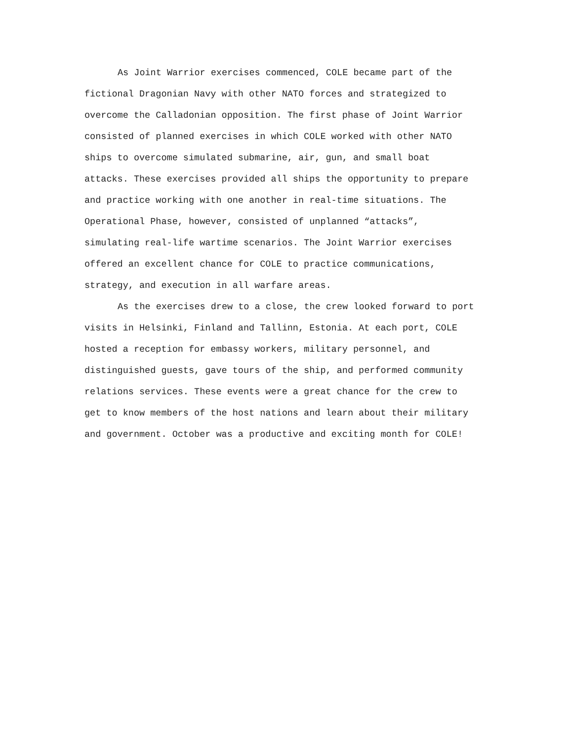As Joint Warrior exercises commenced, COLE became part of the fictional Dragonian Navy with other NATO forces and strategized to overcome the Calladonian opposition. The first phase of Joint Warrior consisted of planned exercises in which COLE worked with other NATO ships to overcome simulated submarine, air, gun, and small boat attacks. These exercises provided all ships the opportunity to prepare and practice working with one another in real-time situations. The Operational Phase, however, consisted of unplanned “attacks”, simulating real-life wartime scenarios. The Joint Warrior exercises offered an excellent chance for COLE to practice communications, strategy, and execution in all warfare areas.
As the exercises drew to a close, the crew looked forward to port visits in Helsinki, Finland and Tallinn, Estonia. At each port, COLE hosted a reception for embassy workers, military personnel, and distinguished guests, gave tours of the ship, and performed community relations services. These events were a great chance for the crew to get to know members of the host nations and learn about their military and government. October was a productive and exciting month for COLE!